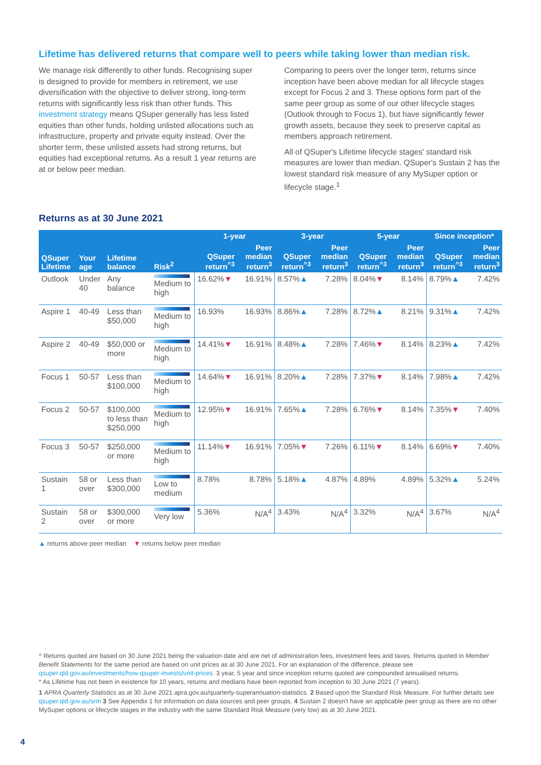Lifetime has delivered returns that compare well to peers while taking lower than median risk.
We manage risk differently to other funds. Recognising super is designed to provide for members in retirement, we use diversification with the objective to deliver strong, long-term returns with significantly less risk than other funds. This investment strategy means QSuper generally has less listed equities than other funds, holding unlisted allocations such as infrastructure, property and private equity instead. Over the shorter term, these unlisted assets had strong returns, but equities had exceptional returns. As a result 1 year returns are at or below peer median.
Comparing to peers over the longer term, returns since inception have been above median for all lifecycle stages except for Focus 2 and 3. These options form part of the same peer group as some of our other lifecycle stages (Outlook through to Focus 1), but have significantly fewer growth assets, because they seek to preserve capital as members approach retirement.
All of QSuper's Lifetime lifecycle stages' standard risk measures are lower than median. QSuper's Sustain 2 has the lowest standard risk measure of any MySuper option or lifecycle stage.<sup>1</sup>
Returns as at 30 June 2021
| | | | | 1-year | | 3-year | | 5-year | | Since inception* | |
| --- | --- | --- | --- | --- | --- | --- | --- | --- | --- | --- | --- |
| QSuper Lifetime | Your age | Lifetime balance | Risk<sup>2</sup> | QSuper return<sup>^3</sup> | Peer median return<sup>3</sup> | QSuper return<sup>^3</sup> | Peer median return<sup>3</sup> | QSuper return<sup>^3</sup> | Peer median return<sup>3</sup> | QSuper return<sup>^3</sup> | Peer median return<sup>3</sup> |
| Outlook | Under 40 | Any balance | Medium to high | 16.62% ▼ | 16.91% | 8.57% ▲ | 7.28% | 8.04% ▼ | 8.14% | 8.79% ▲ | 7.42% |
| Aspire 1 | 40-49 | Less than $50,000 | Medium to high | 16.93% | 16.93% | 8.86% ▲ | 7.28% | 8.72% ▲ | 8.21% | 9.31% ▲ | 7.42% |
| Aspire 2 | 40-49 | $50,000 or more | Medium to high | 14.41% ▼ | 16.91% | 8.48% ▲ | 7.28% | 7.46% ▼ | 8.14% | 8.23% ▲ | 7.42% |
| Focus 1 | 50-57 | Less than $100,000 | Medium to high | 14.64% ▼ | 16.91% | 8.20% ▲ | 7.28% | 7.37% ▼ | 8.14% | 7.98% ▲ | 7.42% |
| Focus 2 | 50-57 | $100,000 to less than $250,000 | Medium to high | 12.95% ▼ | 16.91% | 7.65% ▲ | 7.28% | 6.76% ▼ | 8.14% | 7.35% ▼ | 7.40% |
| Focus 3 | 50-57 | $250,000 or more | Medium to high | 11.14% ▼ | 16.91% | 7.05% ▼ | 7.26% | 6.11% ▼ | 8.14% | 6.69% ▼ | 7.40% |
| Sustain 1 | 58 or over | Less than $300,000 | Low to medium | 8.78% | 8.78% | 5.18% ▲ | 4.87% | 4.89% | 4.89% | 5.32% ▲ | 5.24% |
| Sustain 2 | 58 or over | $300,000 or more | Very low | 5.36% | N/A<sup>4</sup> | 3.43% | N/A<sup>4</sup> | 3.32% | N/A<sup>4</sup> | 3.67% | N/A<sup>4</sup> |
▲ returns above peer median ▼ returns below peer median
^ Returns quoted are based on 30 June 2021 being the valuation date and are net of administration fees, investment fees and taxes. Returns quoted in Member Benefit Statements for the same period are based on unit prices as at 30 June 2021. For an explanation of the difference, please see qsuper.qld.gov.au/investments/how-qsuper-invests/unit-prices. 3 year, 5 year and since inception returns quoted are compounded annualised returns.
* As Lifetime has not been in existence for 10 years, returns and medians have been reported from inception to 30 June 2021 (7 years).
1 APRA Quarterly Statistics as at 30 June 2021 apra.gov.au/quarterly-superannuation-statistics. 2 Based upon the Standard Risk Measure. For further details see qsuper.qld.gov.au/srm 3 See Appendix 1 for information on data sources and peer groups. 4 Sustain 2 doesn't have an applicable peer group as there are no other MySuper options or lifecycle stages in the industry with the same Standard Risk Measure (very low) as at 30 June 2021.
4